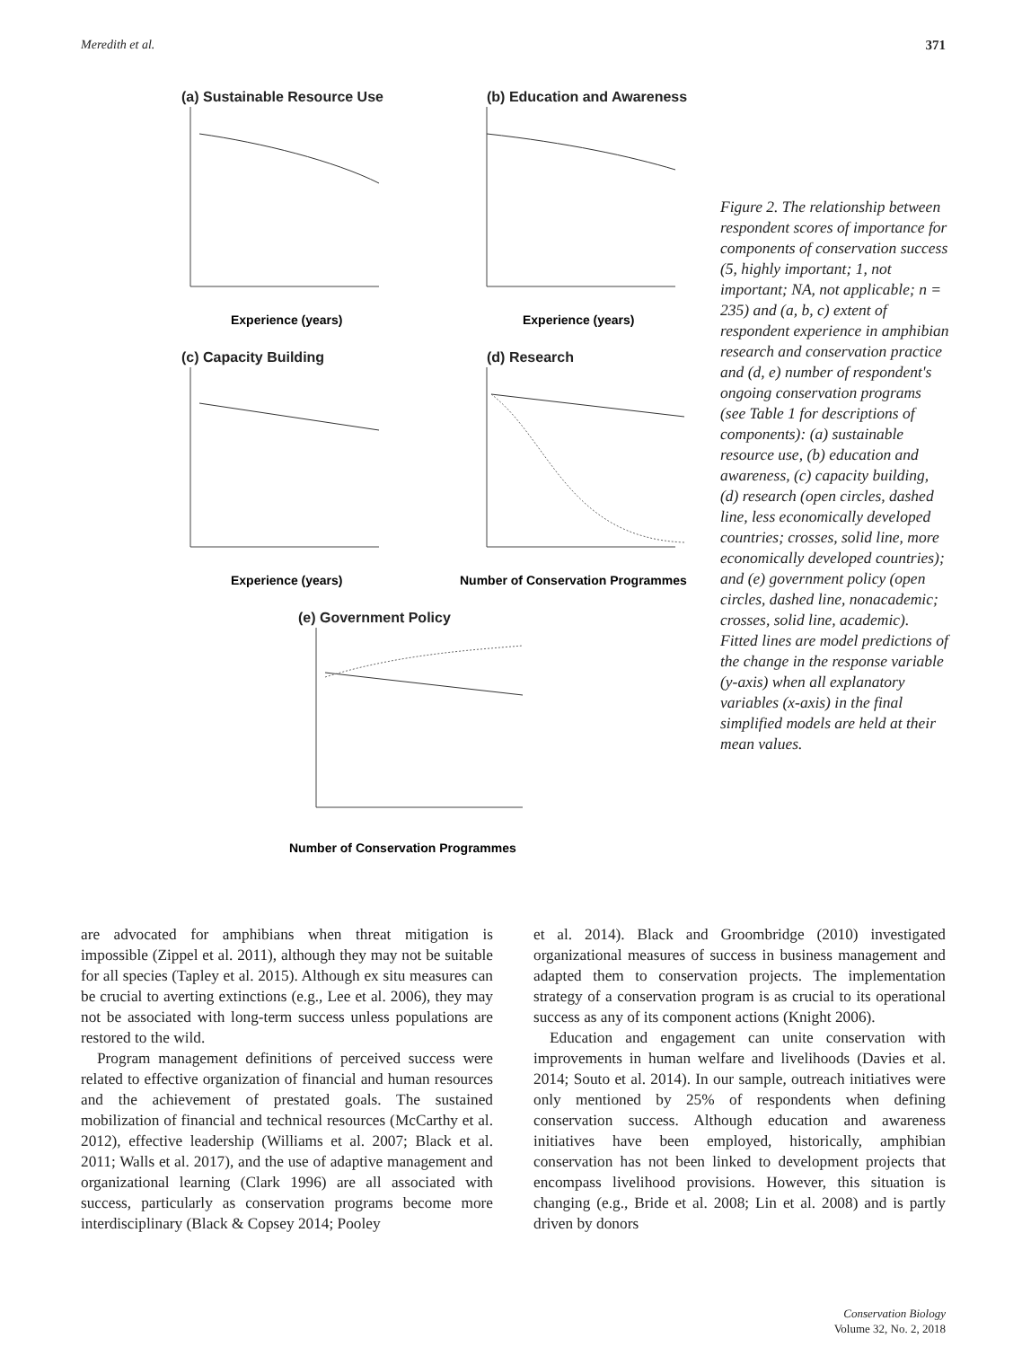Meredith et al. 371
(a) Sustainable Resource Use
Experience (years)
(b) Education and Awareness
Experience (years)
(c) Capacity Building
Experience (years)
(d) Research
Number of Conservation Programmes
(e) Government Policy
Number of Conservation Programmes
Figure 2. The relationship between respondent scores of importance for components of conservation success (5, highly important; 1, not important; NA, not applicable; n = 235) and (a, b, c) extent of respondent experience in amphibian research and conservation practice and (d, e) number of respondent's ongoing conservation programs (see Table 1 for descriptions of components): (a) sustainable resource use, (b) education and awareness, (c) capacity building, (d) research (open circles, dashed line, less economically developed countries; crosses, solid line, more economically developed countries); and (e) government policy (open circles, dashed line, nonacademic; crosses, solid line, academic). Fitted lines are model predictions of the change in the response variable (y-axis) when all explanatory variables (x-axis) in the final simplified models are held at their mean values.
are advocated for amphibians when threat mitigation is impossible (Zippel et al. 2011), although they may not be suitable for all species (Tapley et al. 2015). Although ex situ measures can be crucial to averting extinctions (e.g., Lee et al. 2006), they may not be associated with long-term success unless populations are restored to the wild.
Program management definitions of perceived success were related to effective organization of financial and human resources and the achievement of prestated goals. The sustained mobilization of financial and technical resources (McCarthy et al. 2012), effective leadership (Williams et al. 2007; Black et al. 2011; Walls et al. 2017), and the use of adaptive management and organizational learning (Clark 1996) are all associated with success, particularly as conservation programs become more interdisciplinary (Black & Copsey 2014; Pooley
et al. 2014). Black and Groombridge (2010) investigated organizational measures of success in business management and adapted them to conservation projects. The implementation strategy of a conservation program is as crucial to its operational success as any of its component actions (Knight 2006).
Education and engagement can unite conservation with improvements in human welfare and livelihoods (Davies et al. 2014; Souto et al. 2014). In our sample, outreach initiatives were only mentioned by 25% of respondents when defining conservation success. Although education and awareness initiatives have been employed, historically, amphibian conservation has not been linked to development projects that encompass livelihood provisions. However, this situation is changing (e.g., Bride et al. 2008; Lin et al. 2008) and is partly driven by donors
Conservation Biology
Volume 32, No. 2, 2018